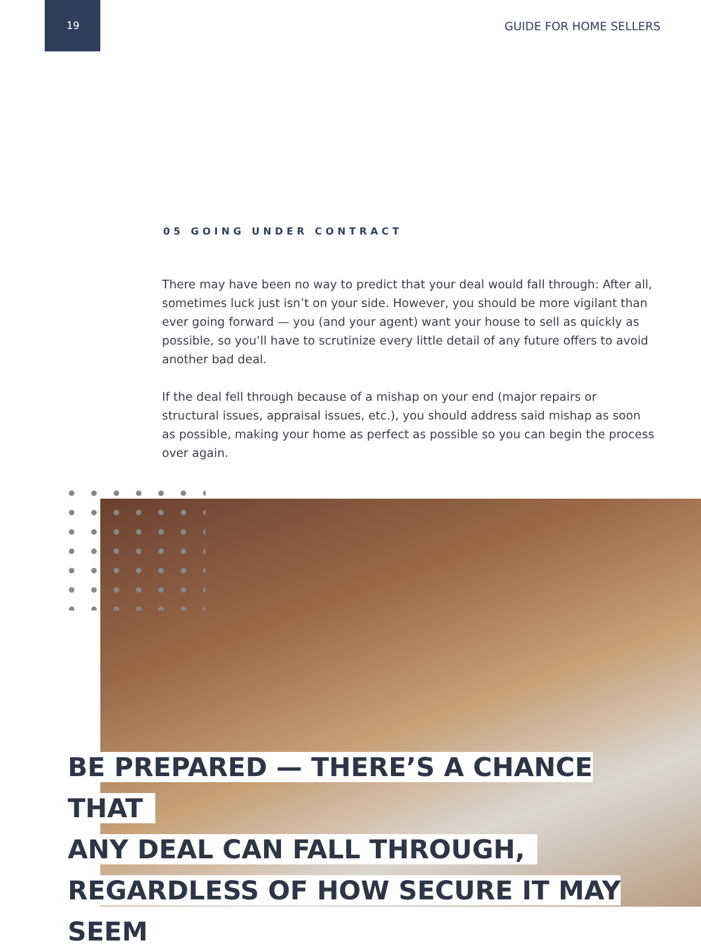19 GUIDE FOR HOME SELLERS
05 GOING UNDER CONTRACT
There may have been no way to predict that your deal would fall through: After all, sometimes luck just isn’t on your side. However, you should be more vigilant than ever going forward — you (and your agent) want your house to sell as quickly as possible, so you’ll have to scrutinize every little detail of any future offers to avoid another bad deal.
If the deal fell through because of a mishap on your end (major repairs or structural issues, appraisal issues, etc.), you should address said mishap as soon as possible, making your home as perfect as possible so you can begin the process over again.
BE PREPARED — THERE’S A CHANCE THAT
ANY DEAL CAN FALL THROUGH,
REGARDLESS OF HOW SECURE IT MAY SEEM